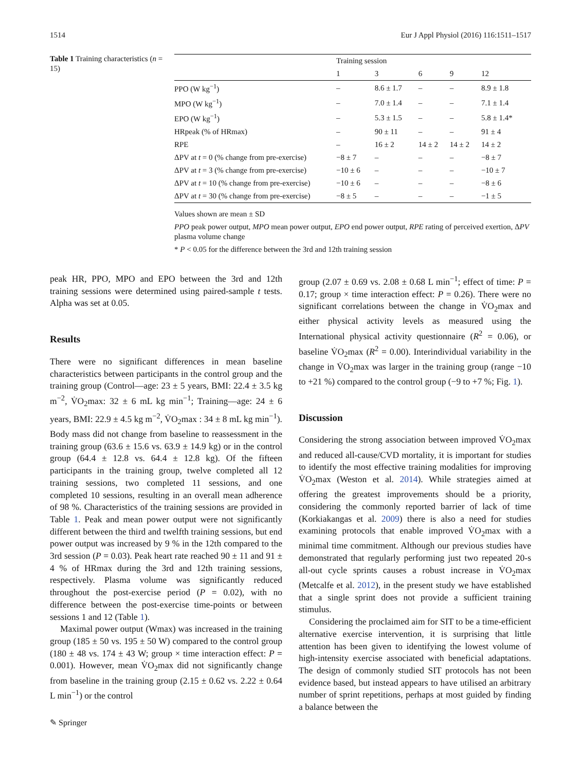1514 Eur J Appl Physiol (2016) 116:1511–1517
Table 1 Training characteristics (n = 15)
| | Training session | | | | |
| --- | --- | --- | --- | --- | --- |
| | 1 | 3 | 6 | 9 | 12 |
| PPO (W kg<sup>−1</sup>) | – | 8.6 ± 1.7 | – | – | 8.9 ± 1.8 |
| MPO (W kg<sup>−1</sup>) | – | 7.0 ± 1.4 | – | – | 7.1 ± 1.4 |
| EPO (W kg<sup>−1</sup>) | – | 5.3 ± 1.5 | – | – | 5.8 ± 1.4* |
| HRpeak (% of HRmax) | – | 90 ± 11 | – | – | 91 ± 4 |
| RPE | – | 16 ± 2 | 14 ± 2 | 14 ± 2 | 14 ± 2 |
| ΔPV at t = 0 (% change from pre-exercise) | −8 ± 7 | – | – | – | −8 ± 7 |
| ΔPV at t = 3 (% change from pre-exercise) | −10 ± 6 | – | – | – | −10 ± 7 |
| ΔPV at t = 10 (% change from pre-exercise) | −10 ± 6 | – | – | – | −8 ± 6 |
| ΔPV at t = 30 (% change from pre-exercise) | −8 ± 5 | – | – | – | −1 ± 5 |
Values shown are mean ± SD
PPO peak power output, MPO mean power output, EPO end power output, RPE rating of perceived exertion, ΔPV plasma volume change
* P < 0.05 for the difference between the 3rd and 12th training session
peak HR, PPO, MPO and EPO between the 3rd and 12th training sessions were determined using paired-sample t tests. Alpha was set at 0.05.
Results
There were no significant differences in mean baseline characteristics between participants in the control group and the training group (Control—age: 23 ± 5 years, BMI: 22.4 ± 3.5 kg m<sup>−2</sup>, V̇O<sub>2</sub>max: 32 ± 6 mL kg min<sup>−1</sup>; Training—age: 24 ± 6 years, BMI: 22.9 ± 4.5 kg m<sup>−2</sup>, V̇O<sub>2</sub>max : 34 ± 8 mL kg min<sup>−1</sup>). Body mass did not change from baseline to reassessment in the training group (63.6 ± 15.6 vs. 63.9 ± 14.9 kg) or in the control group (64.4 ± 12.8 vs. 64.4 ± 12.8 kg). Of the fifteen participants in the training group, twelve completed all 12 training sessions, two completed 11 sessions, and one completed 10 sessions, resulting in an overall mean adherence of 98 %. Characteristics of the training sessions are provided in Table 1. Peak and mean power output were not significantly different between the third and twelfth training sessions, but end power output was increased by 9 % in the 12th compared to the 3rd session (P = 0.03). Peak heart rate reached 90 ± 11 and 91 ± 4 % of HRmax during the 3rd and 12th training sessions, respectively. Plasma volume was significantly reduced throughout the post-exercise period (P = 0.02), with no difference between the post-exercise time-points or between sessions 1 and 12 (Table 1).
Maximal power output (Wmax) was increased in the training group (185 ± 50 vs. 195 ± 50 W) compared to the control group (180 ± 48 vs. 174 ± 43 W; group × time interaction effect: P = 0.001). However, mean V̇O<sub>2</sub>max did not significantly change from baseline in the training group (2.15 ± 0.62 vs. 2.22 ± 0.64 L min<sup>−1</sup>) or the control
group (2.07 ± 0.69 vs. 2.08 ± 0.68 L min<sup>−1</sup>; effect of time: P = 0.17; group × time interaction effect: P = 0.26). There were no significant correlations between the change in V̇O<sub>2</sub>max and either physical activity levels as measured using the International physical activity questionnaire (R<sup>2</sup> = 0.06), or baseline V̇O<sub>2</sub>max (R<sup>2</sup> = 0.00). Interindividual variability in the change in V̇O<sub>2</sub>max was larger in the training group (range −10 to +21 %) compared to the control group (−9 to +7 %; Fig. 1).
Discussion
Considering the strong association between improved V̇O<sub>2</sub>max and reduced all-cause/CVD mortality, it is important for studies to identify the most effective training modalities for improving V̇O<sub>2</sub>max (Weston et al. 2014). While strategies aimed at offering the greatest improvements should be a priority, considering the commonly reported barrier of lack of time (Korkiakangas et al. 2009) there is also a need for studies examining protocols that enable improved V̇O<sub>2</sub>max with a minimal time commitment. Although our previous studies have demonstrated that regularly performing just two repeated 20-s all-out cycle sprints causes a robust increase in V̇O<sub>2</sub>max (Metcalfe et al. 2012), in the present study we have established that a single sprint does not provide a sufficient training stimulus.
Considering the proclaimed aim for SIT to be a time-efficient alternative exercise intervention, it is surprising that little attention has been given to identifying the lowest volume of high-intensity exercise associated with beneficial adaptations. The design of commonly studied SIT protocols has not been evidence based, but instead appears to have utilised an arbitrary number of sprint repetitions, perhaps at most guided by finding a balance between the
✎ Springer